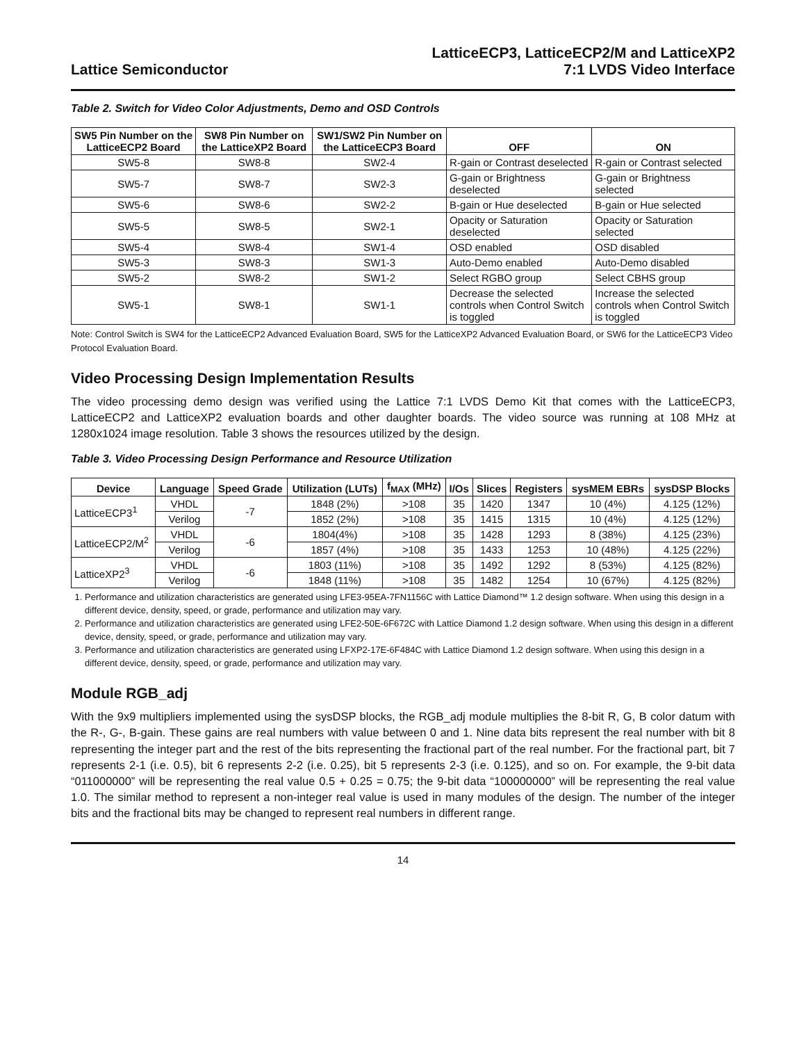Lattice Semiconductor
LatticeECP3, LatticeECP2/M and LatticeXP2
7:1 LVDS Video Interface
Table 2. Switch for Video Color Adjustments, Demo and OSD Controls
| SW5 Pin Number on the LatticeECP2 Board | SW8 Pin Number on the LatticeXP2 Board | SW1/SW2 Pin Number on the LatticeECP3 Board | OFF | ON |
| --- | --- | --- | --- | --- |
| SW5-8 | SW8-8 | SW2-4 | R-gain or Contrast deselected | R-gain or Contrast selected |
| SW5-7 | SW8-7 | SW2-3 | G-gain or Brightness deselected | G-gain or Brightness selected |
| SW5-6 | SW8-6 | SW2-2 | B-gain or Hue deselected | B-gain or Hue selected |
| SW5-5 | SW8-5 | SW2-1 | Opacity or Saturation deselected | Opacity or Saturation selected |
| SW5-4 | SW8-4 | SW1-4 | OSD enabled | OSD disabled |
| SW5-3 | SW8-3 | SW1-3 | Auto-Demo enabled | Auto-Demo disabled |
| SW5-2 | SW8-2 | SW1-2 | Select RGBO group | Select CBHS group |
| SW5-1 | SW8-1 | SW1-1 | Decrease the selected controls when Control Switch is toggled | Increase the selected controls when Control Switch is toggled |
Note: Control Switch is SW4 for the LatticeECP2 Advanced Evaluation Board, SW5 for the LatticeXP2 Advanced Evaluation Board, or SW6 for the LatticeECP3 Video Protocol Evaluation Board.
Video Processing Design Implementation Results
The video processing demo design was verified using the Lattice 7:1 LVDS Demo Kit that comes with the LatticeECP3, LatticeECP2 and LatticeXP2 evaluation boards and other daughter boards. The video source was running at 108 MHz at 1280x1024 image resolution. Table 3 shows the resources utilized by the design.
Table 3. Video Processing Design Performance and Resource Utilization
| Device | Language | Speed Grade | Utilization (LUTs) | f<sub>MAX</sub> (MHz) | I/Os | Slices | Registers | sysMEM EBRs | sysDSP Blocks |
| --- | --- | --- | --- | --- | --- | --- | --- | --- | --- |
| LatticeECP3<sup>1</sup> | VHDL | -7 | 1848 (2%) | >108 | 35 | 1420 | 1347 | 10 (4%) | 4.125 (12%) |
| | Verilog | | 1852 (2%) | >108 | 35 | 1415 | 1315 | 10 (4%) | 4.125 (12%) |
| LatticeECP2/M<sup>2</sup> | VHDL | -6 | 1804(4%) | >108 | 35 | 1428 | 1293 | 8 (38%) | 4.125 (23%) |
| | Verilog | | 1857 (4%) | >108 | 35 | 1433 | 1253 | 10 (48%) | 4.125 (22%) |
| LatticeXP2<sup>3</sup> | VHDL | -6 | 1803 (11%) | >108 | 35 | 1492 | 1292 | 8 (53%) | 4.125 (82%) |
| | Verilog | | 1848 (11%) | >108 | 35 | 1482 | 1254 | 10 (67%) | 4.125 (82%) |
1. Performance and utilization characteristics are generated using LFE3-95EA-7FN1156C with Lattice Diamond™ 1.2 design software. When using this design in a different device, density, speed, or grade, performance and utilization may vary.
2. Performance and utilization characteristics are generated using LFE2-50E-6F672C with Lattice Diamond 1.2 design software. When using this design in a different device, density, speed, or grade, performance and utilization may vary.
3. Performance and utilization characteristics are generated using LFXP2-17E-6F484C with Lattice Diamond 1.2 design software. When using this design in a different device, density, speed, or grade, performance and utilization may vary.
Module RGB_adj
With the 9x9 multipliers implemented using the sysDSP blocks, the RGB_adj module multiplies the 8-bit R, G, B color datum with the R-, G-, B-gain. These gains are real numbers with value between 0 and 1. Nine data bits represent the real number with bit 8 representing the integer part and the rest of the bits representing the fractional part of the real number. For the fractional part, bit 7 represents 2-1 (i.e. 0.5), bit 6 represents 2-2 (i.e. 0.25), bit 5 represents 2-3 (i.e. 0.125), and so on. For example, the 9-bit data “011000000” will be representing the real value 0.5 + 0.25 = 0.75; the 9-bit data “100000000” will be representing the real value 1.0. The similar method to represent a non-integer real value is used in many modules of the design. The number of the integer bits and the fractional bits may be changed to represent real numbers in different range.
14